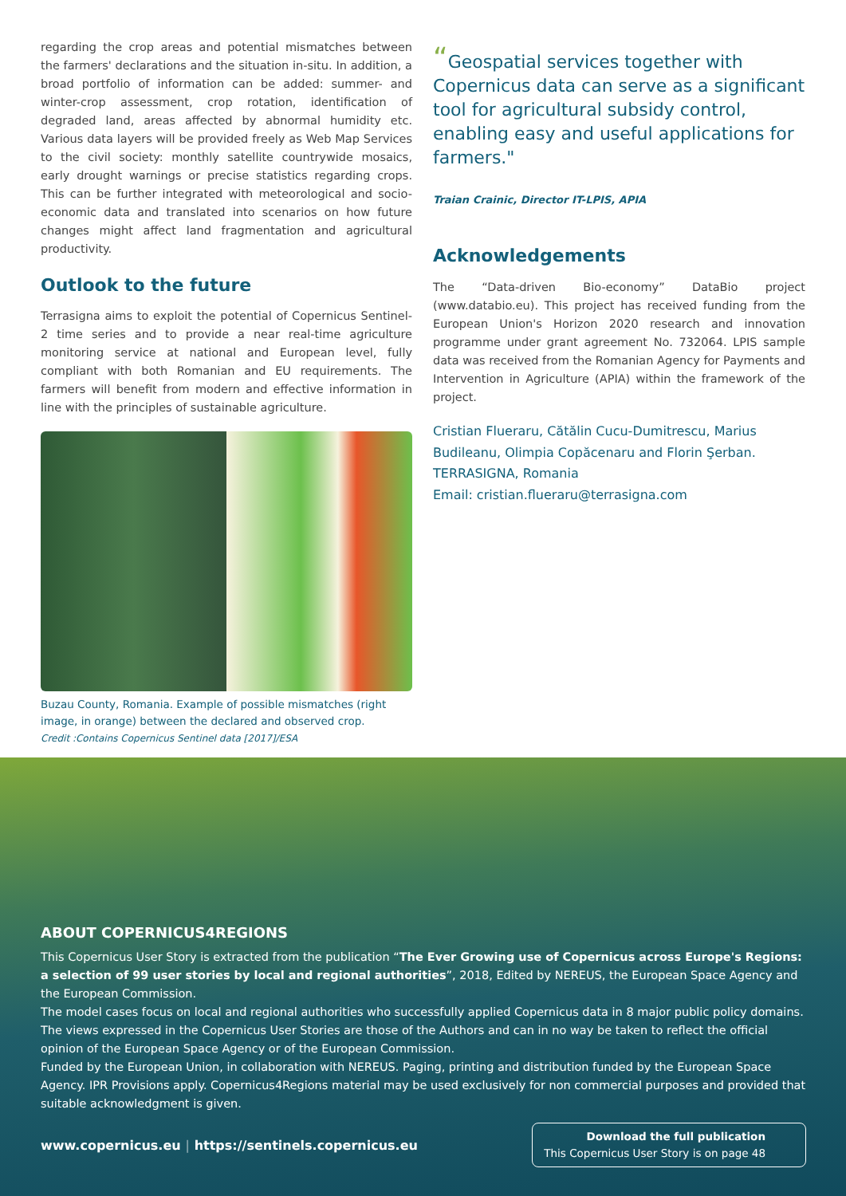regarding the crop areas and potential mismatches between the farmers' declarations and the situation in-situ. In addition, a broad portfolio of information can be added: summer- and winter-crop assessment, crop rotation, identification of degraded land, areas affected by abnormal humidity etc. Various data layers will be provided freely as Web Map Services to the civil society: monthly satellite countrywide mosaics, early drought warnings or precise statistics regarding crops. This can be further integrated with meteorological and socio-economic data and translated into scenarios on how future changes might affect land fragmentation and agricultural productivity.
Outlook to the future
Terrasigna aims to exploit the potential of Copernicus Sentinel-2 time series and to provide a near real-time agriculture monitoring service at national and European level, fully compliant with both Romanian and EU requirements. The farmers will benefit from modern and effective information in line with the principles of sustainable agriculture.
Buzau County, Romania. Example of possible mismatches (right image, in orange) between the declared and observed crop.
Credit :Contains Copernicus Sentinel data [2017]/ESA
“Geospatial services together with Copernicus data can serve as a significant tool for agricultural subsidy control, enabling easy and useful applications for farmers."
Traian Crainic, Director IT-LPIS, APIA
Acknowledgements
The “Data-driven Bio-economy” DataBio project (www.databio.eu). This project has received funding from the European Union's Horizon 2020 research and innovation programme under grant agreement No. 732064. LPIS sample data was received from the Romanian Agency for Payments and Intervention in Agriculture (APIA) within the framework of the project.
Cristian Flueraru, Cătălin Cucu-Dumitrescu, Marius Budileanu, Olimpia Copăcenaru and Florin Şerban.
TERRASIGNA, Romania
Email: cristian.flueraru@terrasigna.com
ABOUT COPERNICUS4REGIONS
This Copernicus User Story is extracted from the publication “The Ever Growing use of Copernicus across Europe's Regions: a selection of 99 user stories by local and regional authorities”, 2018, Edited by NEREUS, the European Space Agency and the European Commission.
The model cases focus on local and regional authorities who successfully applied Copernicus data in 8 major public policy domains. The views expressed in the Copernicus User Stories are those of the Authors and can in no way be taken to reflect the official opinion of the European Space Agency or of the European Commission.
Funded by the European Union, in collaboration with NEREUS. Paging, printing and distribution funded by the European Space Agency. IPR Provisions apply. Copernicus4Regions material may be used exclusively for non commercial purposes and provided that suitable acknowledgment is given.
www.copernicus.eu | https://sentinels.copernicus.eu
Download the full publication
This Copernicus User Story is on page 48